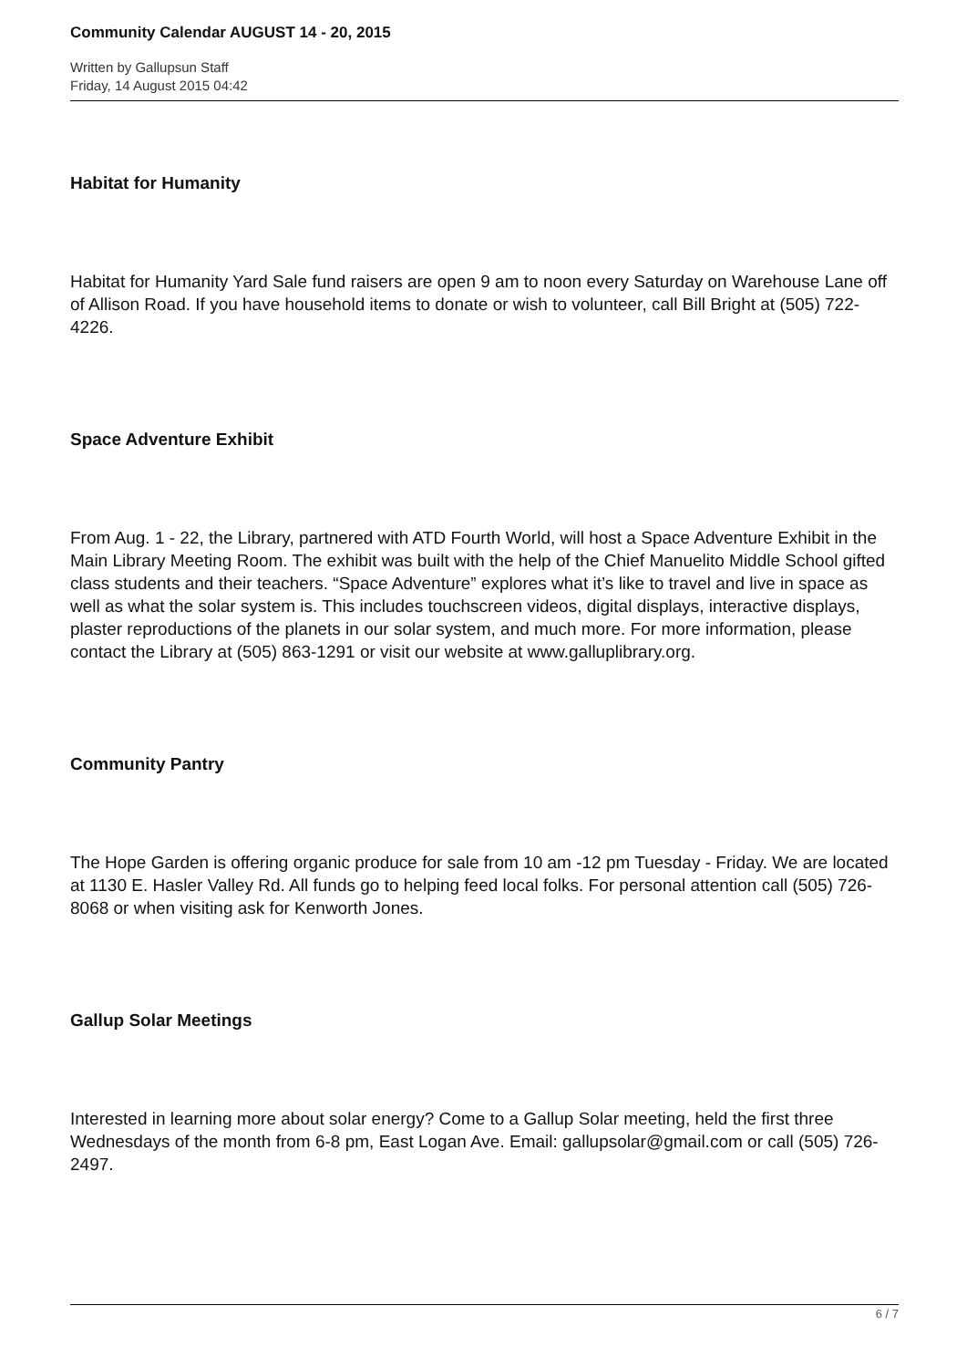Community Calendar AUGUST 14 - 20, 2015
Written by Gallupsun Staff
Friday, 14 August 2015 04:42
Habitat for Humanity
Habitat for Humanity Yard Sale fund raisers are open 9 am to noon every Saturday on Warehouse Lane off of Allison Road. If you have household items to donate or wish to volunteer, call Bill Bright at (505) 722-4226.
Space Adventure Exhibit
From Aug. 1 - 22, the Library, partnered with ATD Fourth World, will host a Space Adventure Exhibit in the Main Library Meeting Room. The exhibit was built with the help of the Chief Manuelito Middle School gifted class students and their teachers. “Space Adventure” explores what it’s like to travel and live in space as well as what the solar system is. This includes touchscreen videos, digital displays, interactive displays, plaster reproductions of the planets in our solar system, and much more. For more information, please contact the Library at (505) 863-1291 or visit our website at www.galluplibrary.org.
Community Pantry
The Hope Garden is offering organic produce for sale from 10 am -12 pm Tuesday - Friday. We are located at 1130 E. Hasler Valley Rd. All funds go to helping feed local folks. For personal attention call (505) 726-8068 or when visiting ask for Kenworth Jones.
Gallup Solar Meetings
Interested in learning more about solar energy? Come to a Gallup Solar meeting, held the first three Wednesdays of the month from 6-8 pm, East Logan Ave. Email: gallupsolar@gmail.com or call (505) 726-2497.
6 / 7